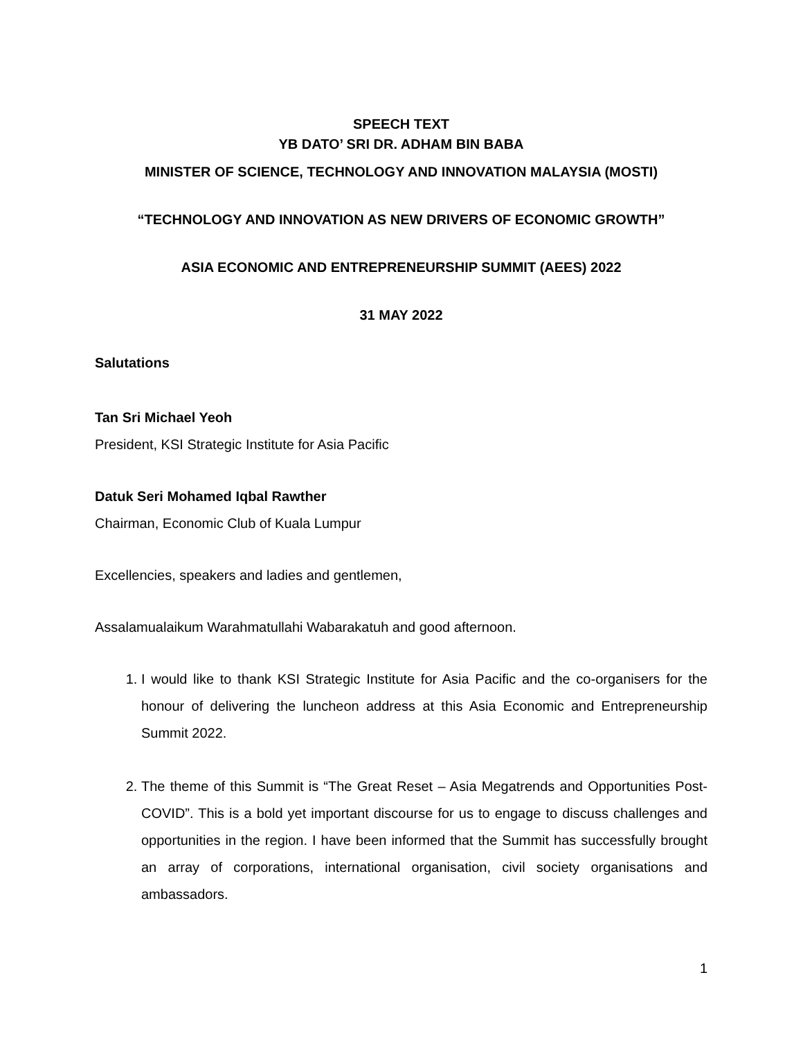SPEECH TEXT
YB DATO’ SRI DR. ADHAM BIN BABA
MINISTER OF SCIENCE, TECHNOLOGY AND INNOVATION MALAYSIA (MOSTI)
“TECHNOLOGY AND INNOVATION AS NEW DRIVERS OF ECONOMIC GROWTH”
ASIA ECONOMIC AND ENTREPRENEURSHIP SUMMIT (AEES) 2022
31 MAY 2022
Salutations
Tan Sri Michael Yeoh
President, KSI Strategic Institute for Asia Pacific
Datuk Seri Mohamed Iqbal Rawther
Chairman, Economic Club of Kuala Lumpur
Excellencies, speakers and ladies and gentlemen,
Assalamualaikum Warahmatullahi Wabarakatuh and good afternoon.
1. I would like to thank KSI Strategic Institute for Asia Pacific and the co-organisers for the honour of delivering the luncheon address at this Asia Economic and Entrepreneurship Summit 2022.
2. The theme of this Summit is “The Great Reset – Asia Megatrends and Opportunities Post-COVID”. This is a bold yet important discourse for us to engage to discuss challenges and opportunities in the region. I have been informed that the Summit has successfully brought an array of corporations, international organisation, civil society organisations and ambassadors.
1